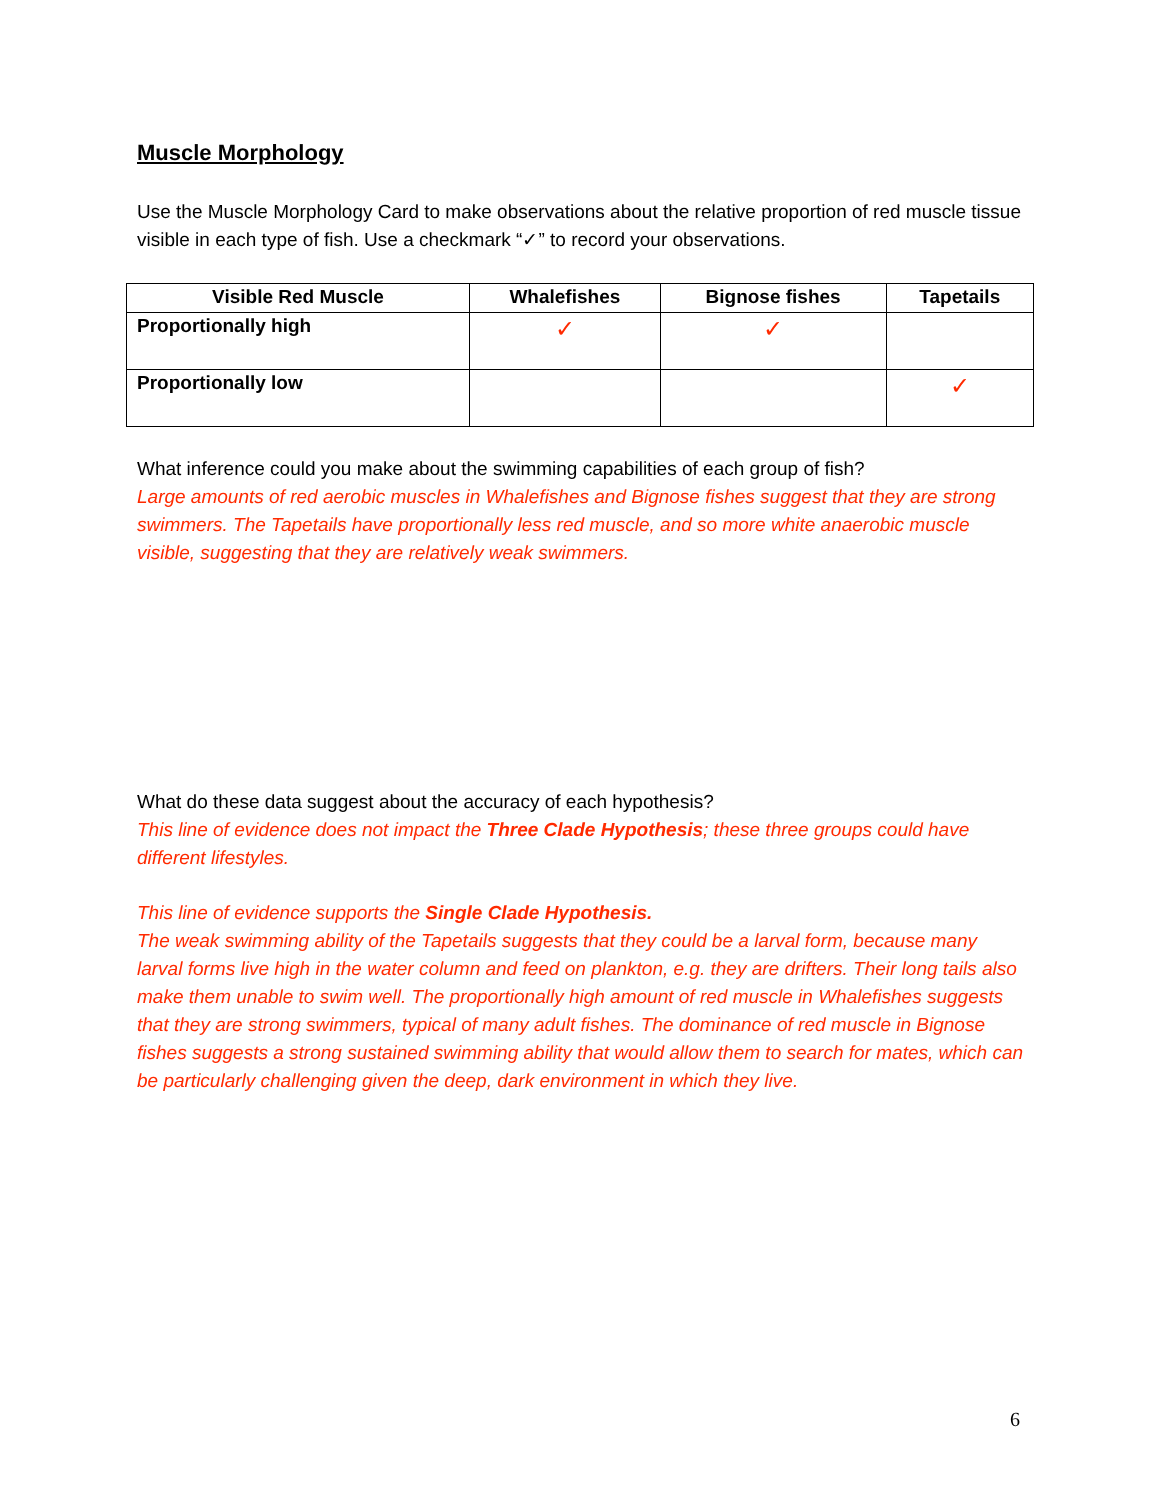Muscle Morphology
Use the Muscle Morphology Card to make observations about the relative proportion of red muscle tissue visible in each type of fish. Use a checkmark “✓” to record your observations.
| Visible Red Muscle | Whalefishes | Bignose fishes | Tapetails |
| --- | --- | --- | --- |
| Proportionally high | ✓ | ✓ | |
| Proportionally low | | | ✓ |
What inference could you make about the swimming capabilities of each group of fish?
Large amounts of red aerobic muscles in Whalefishes and Bignose fishes suggest that they are strong swimmers. The Tapetails have proportionally less red muscle, and so more white anaerobic muscle visible, suggesting that they are relatively weak swimmers.
What do these data suggest about the accuracy of each hypothesis?
This line of evidence does not impact the Three Clade Hypothesis; these three groups could have different lifestyles.
This line of evidence supports the Single Clade Hypothesis.
The weak swimming ability of the Tapetails suggests that they could be a larval form, because many larval forms live high in the water column and feed on plankton, e.g. they are drifters. Their long tails also make them unable to swim well. The proportionally high amount of red muscle in Whalefishes suggests that they are strong swimmers, typical of many adult fishes. The dominance of red muscle in Bignose fishes suggests a strong sustained swimming ability that would allow them to search for mates, which can be particularly challenging given the deep, dark environment in which they live.
6